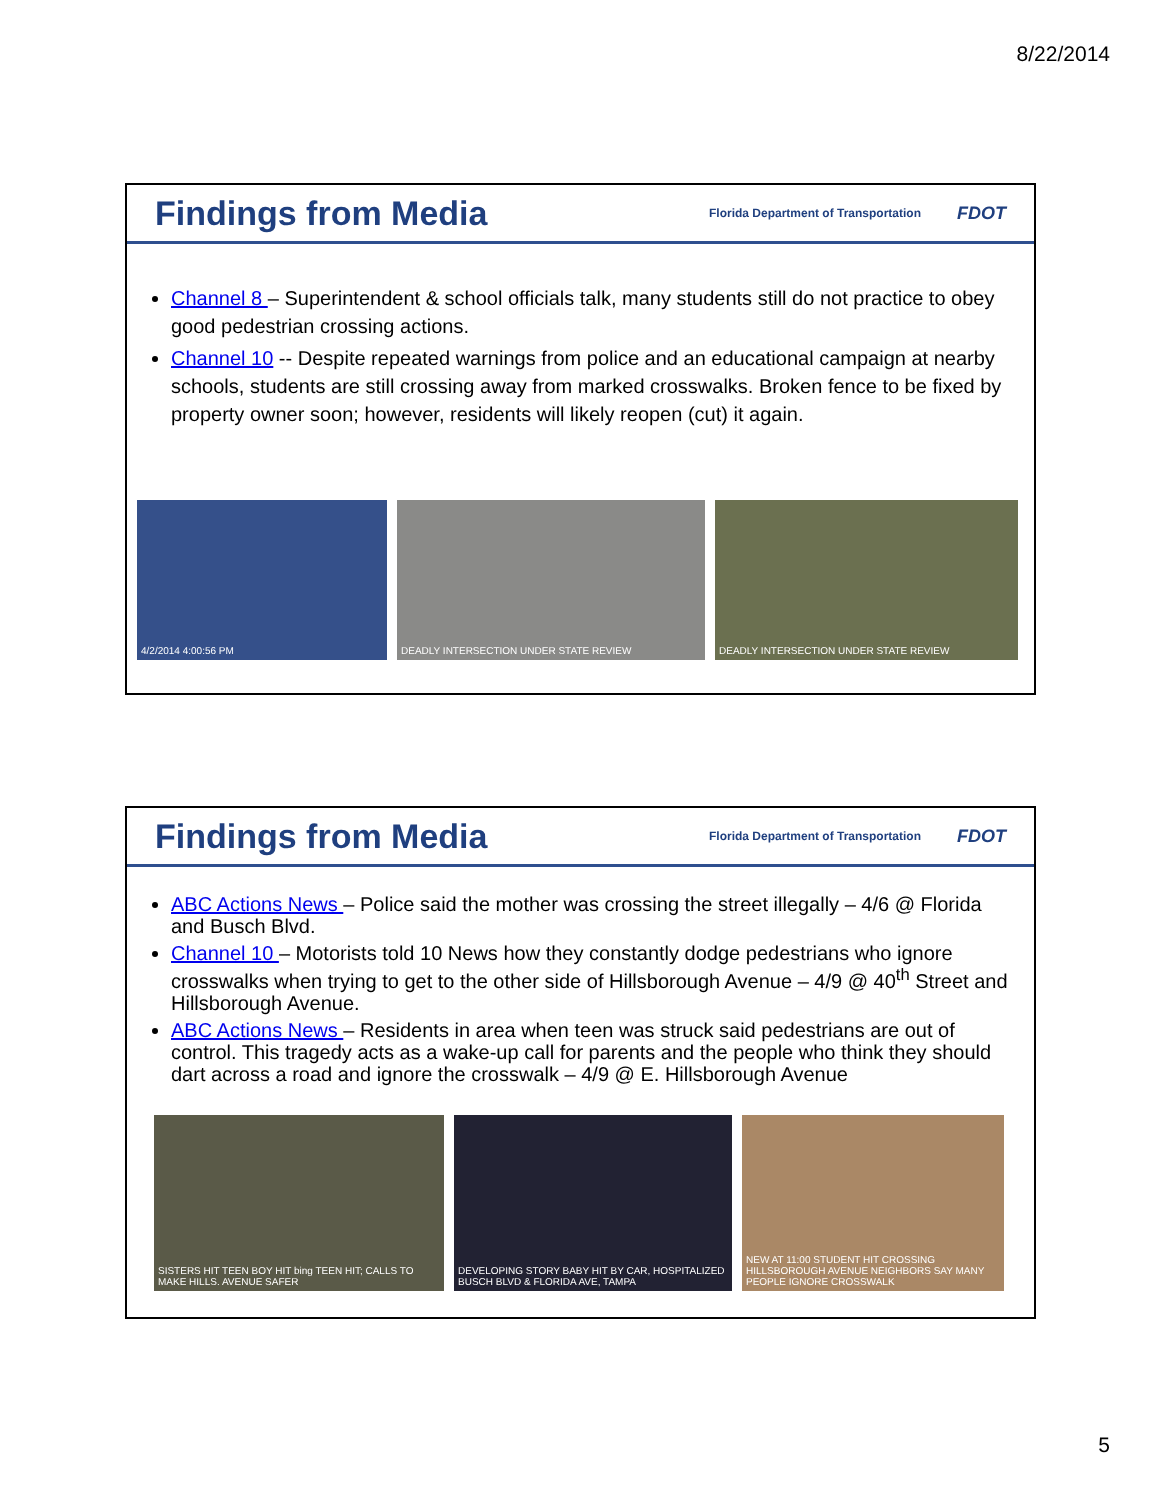8/22/2014
Findings from Media
Florida Department of Transportation FDOT
Channel 8 – Superintendent & school officials talk, many students still do not practice to obey good pedestrian crossing actions.
Channel 10 -- Despite repeated warnings from police and an educational campaign at nearby schools, students are still crossing away from marked crosswalks. Broken fence to be fixed by property owner soon; however, residents will likely reopen (cut) it again.
4/2/2014 4:00:56 PM DEADLY INTERSECTION UNDER STATE REVIEW DEADLY INTERSECTION UNDER STATE REVIEW
Findings from Media
Florida Department of Transportation FDOT
ABC Actions News – Police said the mother was crossing the street illegally – 4/6 @ Florida and Busch Blvd.
Channel 10 – Motorists told 10 News how they constantly dodge pedestrians who ignore crosswalks when trying to get to the other side of Hillsborough Avenue – 4/9 @ 40<sup>th</sup> Street and Hillsborough Avenue.
ABC Actions News – Residents in area when teen was struck said pedestrians are out of control. This tragedy acts as a wake-up call for parents and the people who think they should dart across a road and ignore the crosswalk – 4/9 @ E. Hillsborough Avenue
SISTERS HIT TEEN BOY HIT bing TEEN HIT; CALLS TO MAKE HILLS. AVENUE SAFER
DEVELOPING STORY BABY HIT BY CAR, HOSPITALIZED BUSCH BLVD & FLORIDA AVE, TAMPA
NEW AT 11:00 STUDENT HIT CROSSING HILLSBOROUGH AVENUE NEIGHBORS SAY MANY PEOPLE IGNORE CROSSWALK
5